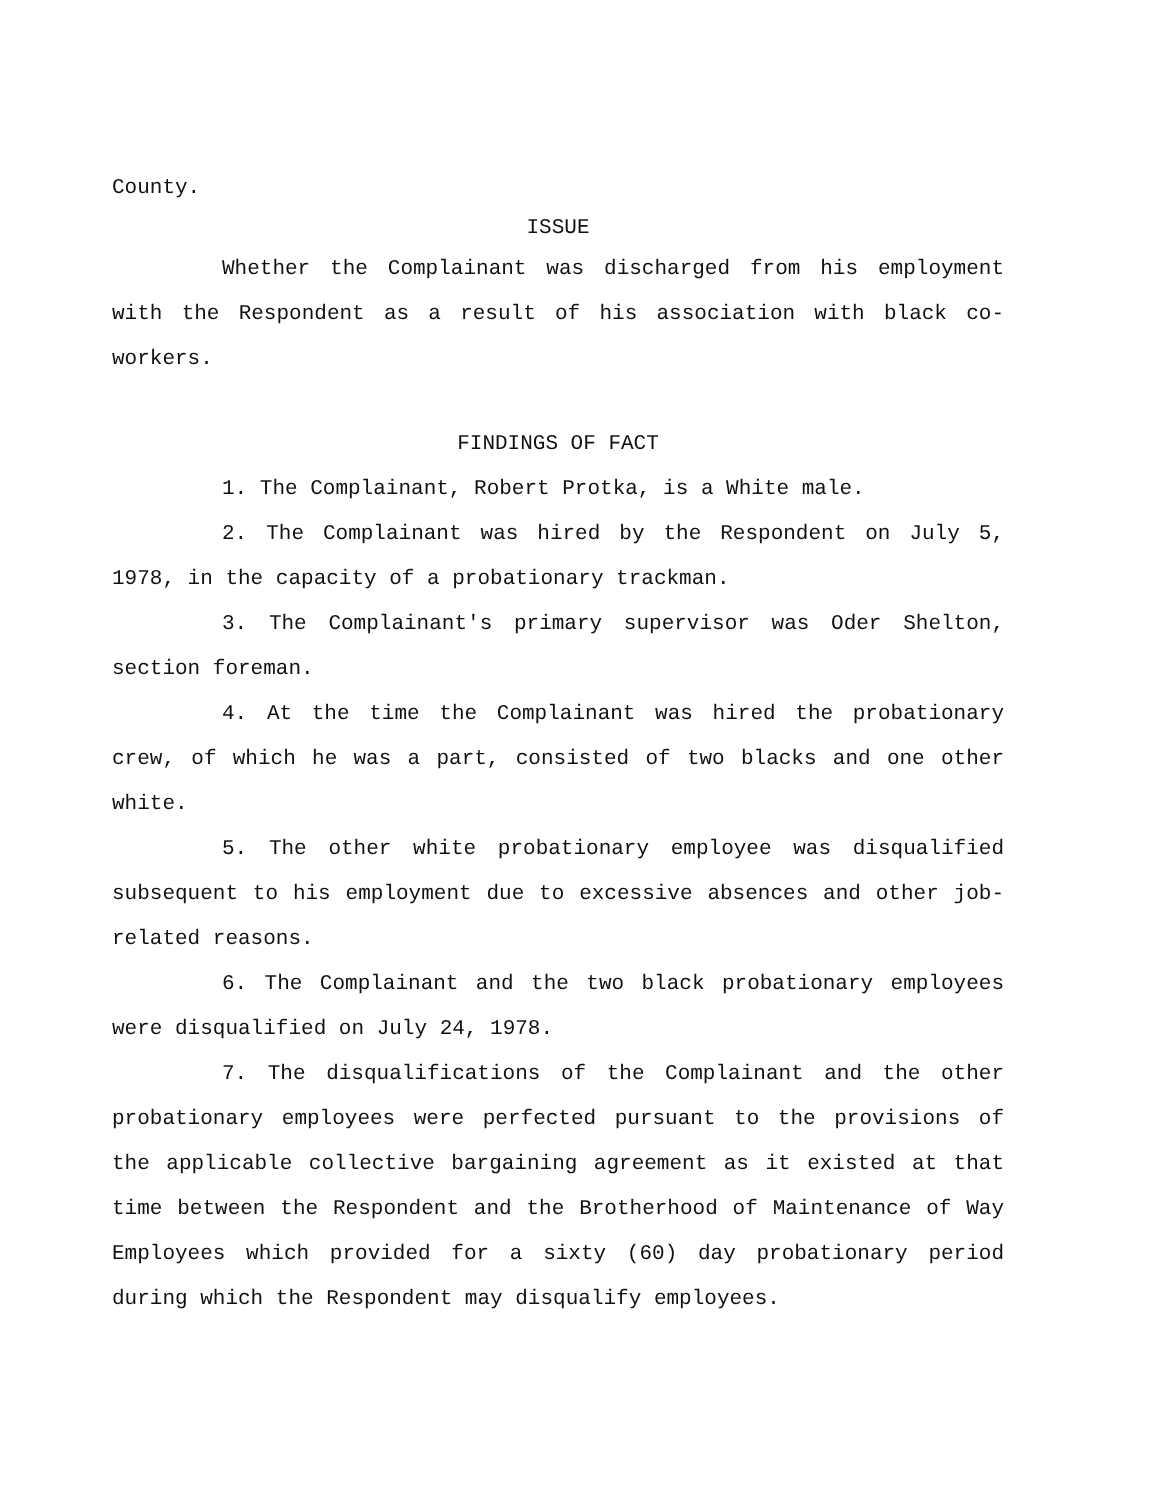County.
ISSUE
Whether the Complainant was discharged from his employment with the Respondent as a result of his association with black co-workers.
FINDINGS OF FACT
1. The Complainant, Robert Protka, is a White male.
2. The Complainant was hired by the Respondent on July 5, 1978, in the capacity of a probationary trackman.
3. The Complainant's primary supervisor was Oder Shelton, section foreman.
4. At the time the Complainant was hired the probationary crew, of which he was a part, consisted of two blacks and one other white.
5. The other white probationary employee was disqualified subsequent to his employment due to excessive absences and other job-related reasons.
6. The Complainant and the two black probationary employees were disqualified on July 24, 1978.
7. The disqualifications of the Complainant and the other probationary employees were perfected pursuant to the provisions of the applicable collective bargaining agreement as it existed at that time between the Respondent and the Brotherhood of Maintenance of Way Employees which provided for a sixty (60) day probationary period during which the Respondent may disqualify employees.